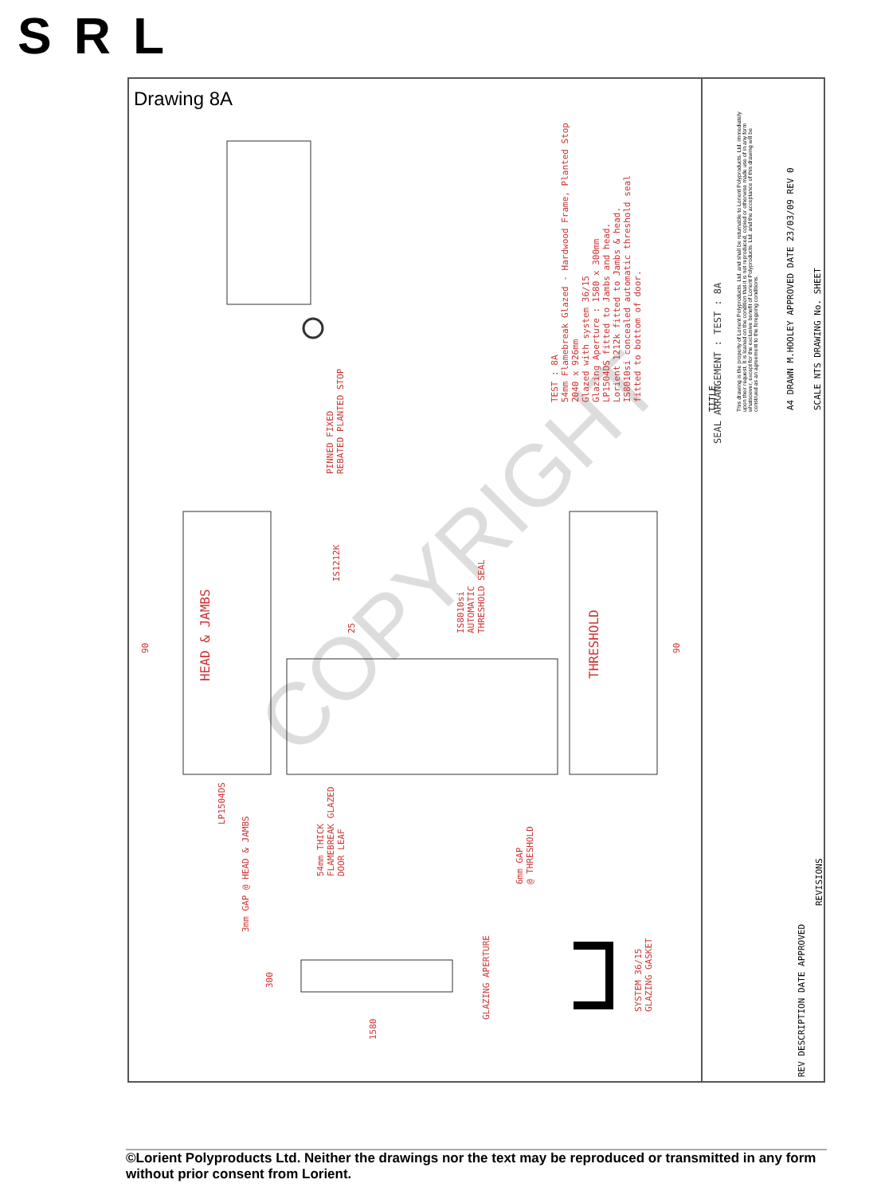SRL
Drawing 8A
COPYRIGHT
HEAD & JAMBS THRESHOLD
PINNED FIXED
REBATED PLANTED STOP
IS1212K
IS8010si
AUTOMATIC
THRESHOLD SEAL
LP1504DS
3mm GAP @ HEAD & JAMBS
54mm THICK
FLAMEBREAK GLAZED
DOOR LEAF
6mm GAP
@ THRESHOLD
GLAZING APERTURE
SYSTEM 36/15
GLAZING GASKET
300
1580
TEST : 8A
54mm Flamebreak Glazed - Hardwood Frame, Planted Stop
2040 x 926mm
Glazed with system 36/15
Glazing Aperture : 1580 x 300mm
LP1504DS fitted to Jambs and head.
Lorient 1212k fitted to Jambs & head.
IS8010si concealed automatic threshold seal
fitted to bottom of door.
90 90
25
TITLE
SEAL ARRANGEMENT : TEST : 8A
This drawing is the property of Lorient Polyproducts. Ltd. and shall be returnable to Lorient Polyproducts. Ltd. immediately upon their request. It is loaned on the condition that it is not reproduced, copied or otherwise made use of in any form whatsoever, except for the exclusive benefit of Lorient Polyproducts. Ltd. and the acceptance of this drawing will be construed as an agreement to the foregoing conditions.
A4 DRAWN M.HOOLEY APPROVED DATE 23/03/09 REV 0 SCALE NTS DRAWING No. SHEET
REV DESCRIPTION DATE APPROVED
REVISIONS
©Lorient Polyproducts Ltd. Neither the drawings nor the text may be reproduced or transmitted in any form without prior consent from Lorient.